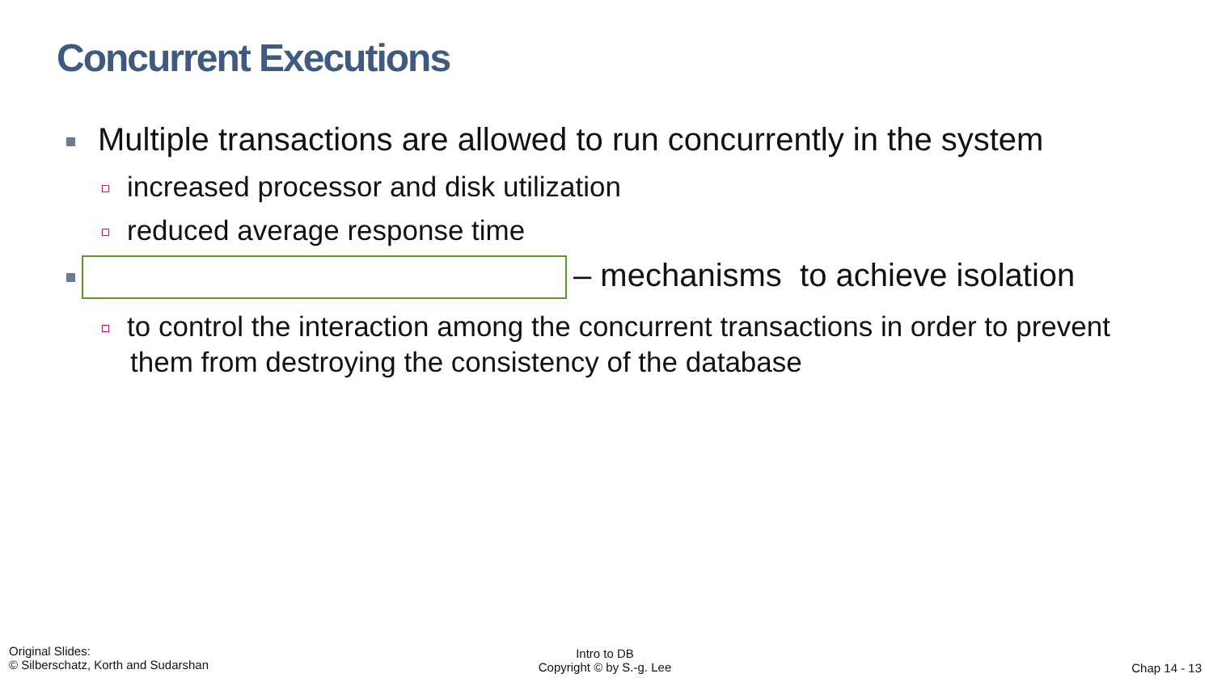Concurrent Executions
Multiple transactions are allowed to run concurrently in the system
increased processor and disk utilization
reduced average response time
– mechanisms to achieve isolation
to control the interaction among the concurrent transactions in order to prevent them from destroying the consistency of the database
Original Slides:
© Silberschatz, Korth and Sudarshan
Intro to DB
Copyright © by S.-g. Lee
Chap 14 - 13